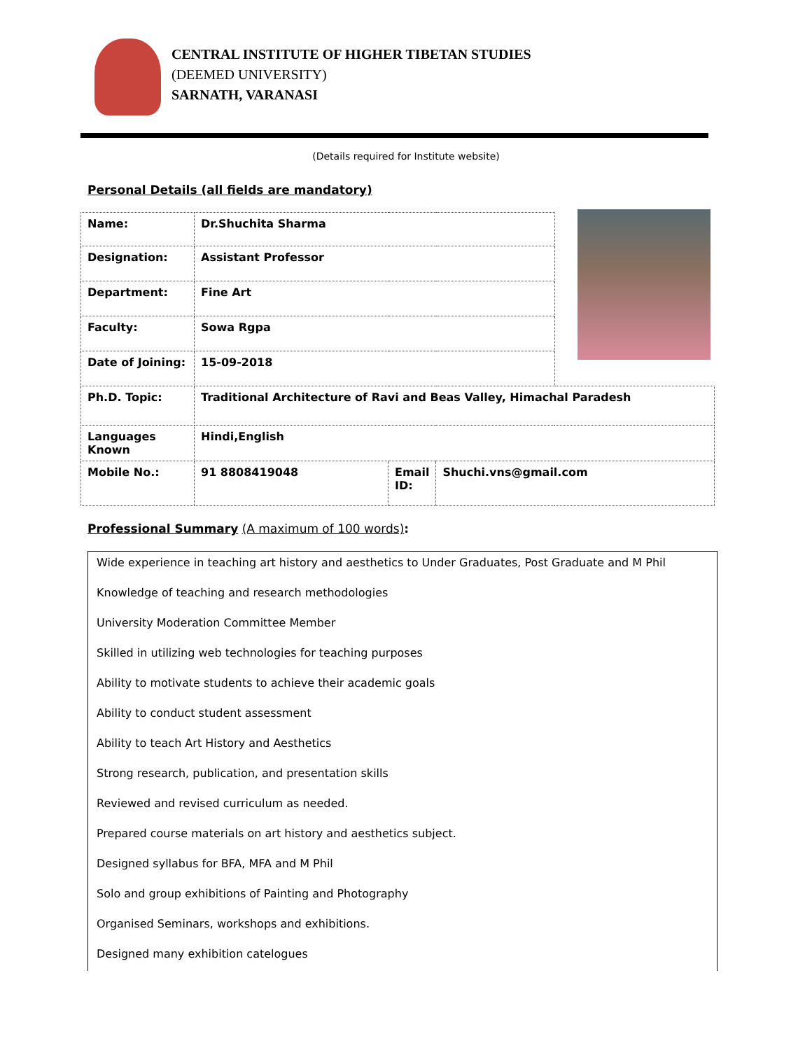CENTRAL INSTITUTE OF HIGHER TIBETAN STUDIES
(DEEMED UNIVERSITY)
SARNATH, VARANASI
(Details required for Institute website)
Personal Details (all fields are mandatory)
| Name: | Dr.Shuchita Sharma | | | |
| Designation: | Assistant Professor | | | |
| Department: | Fine Art | | | |
| Faculty: | Sowa Rgpa | | | |
| Date of Joining: | 15-09-2018 | | | |
| Ph.D. Topic: | Traditional Architecture of Ravi and Beas Valley, Himachal Paradesh | | | |
| Languages Known | Hindi,English | | | |
| Mobile No.: | 91 8808419048 | Email ID: | Shuchi.vns@gmail.com | |
Professional Summary (A maximum of 100 words):
Wide experience in teaching art history and aesthetics to Under Graduates, Post Graduate and M Phil
Knowledge of teaching and research methodologies
University Moderation Committee Member
Skilled in utilizing web technologies for teaching purposes
Ability to motivate students to achieve their academic goals
Ability to conduct student assessment
Ability to teach Art History and Aesthetics
Strong research, publication, and presentation skills
Reviewed and revised curriculum as needed.
Prepared course materials on art history and aesthetics subject.
Designed syllabus for BFA, MFA and M Phil
Solo and group exhibitions of Painting and Photography
Organised Seminars, workshops and exhibitions.
Designed many exhibition catelogues